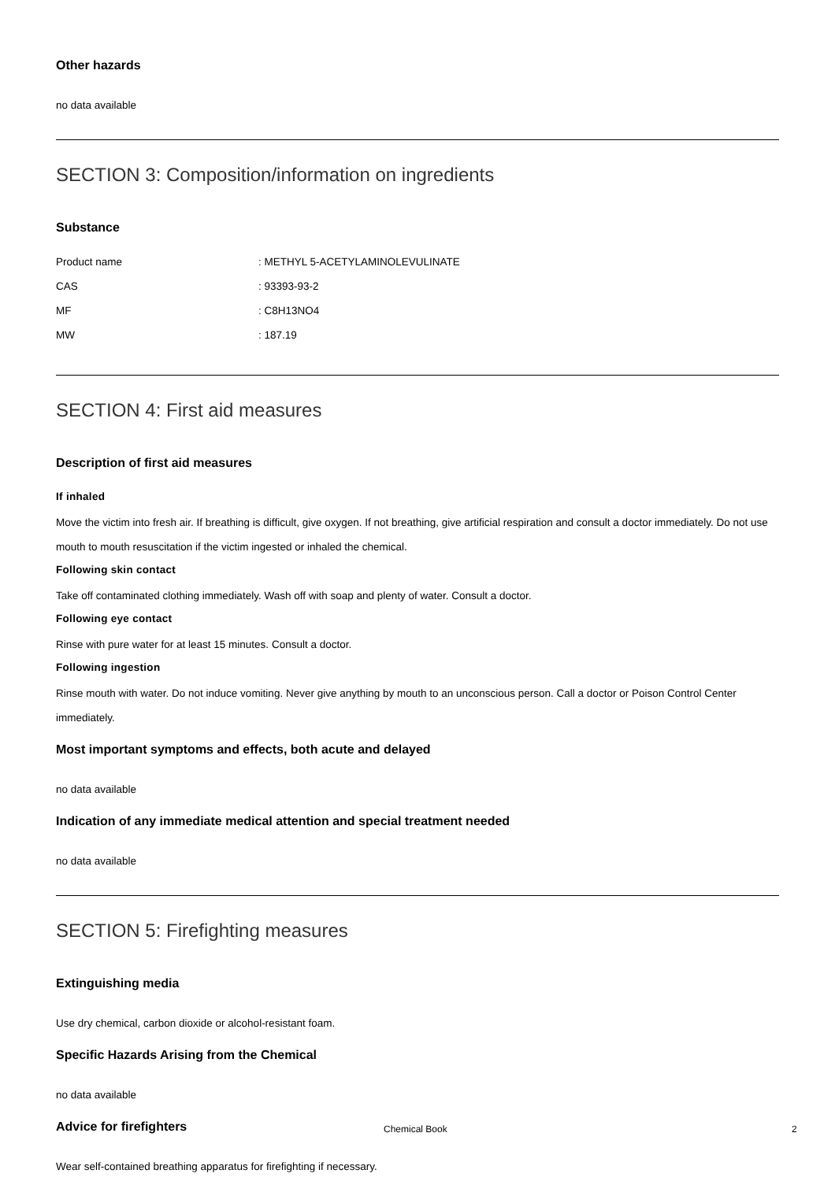Other hazards
no data available
SECTION 3: Composition/information on ingredients
Substance
| Product name | : METHYL 5-ACETYLAMINOLEVULINATE |
| CAS | : 93393-93-2 |
| MF | : C8H13NO4 |
| MW | : 187.19 |
SECTION 4: First aid measures
Description of first aid measures
If inhaled
Move the victim into fresh air. If breathing is difficult, give oxygen. If not breathing, give artificial respiration and consult a doctor immediately. Do not use mouth to mouth resuscitation if the victim ingested or inhaled the chemical.
Following skin contact
Take off contaminated clothing immediately. Wash off with soap and plenty of water. Consult a doctor.
Following eye contact
Rinse with pure water for at least 15 minutes. Consult a doctor.
Following ingestion
Rinse mouth with water. Do not induce vomiting. Never give anything by mouth to an unconscious person. Call a doctor or Poison Control Center immediately.
Most important symptoms and effects, both acute and delayed
no data available
Indication of any immediate medical attention and special treatment needed
no data available
SECTION 5: Firefighting measures
Extinguishing media
Use dry chemical, carbon dioxide or alcohol-resistant foam.
Specific Hazards Arising from the Chemical
no data available
Advice for firefighters
Wear self-contained breathing apparatus for firefighting if necessary.
Chemical Book 2